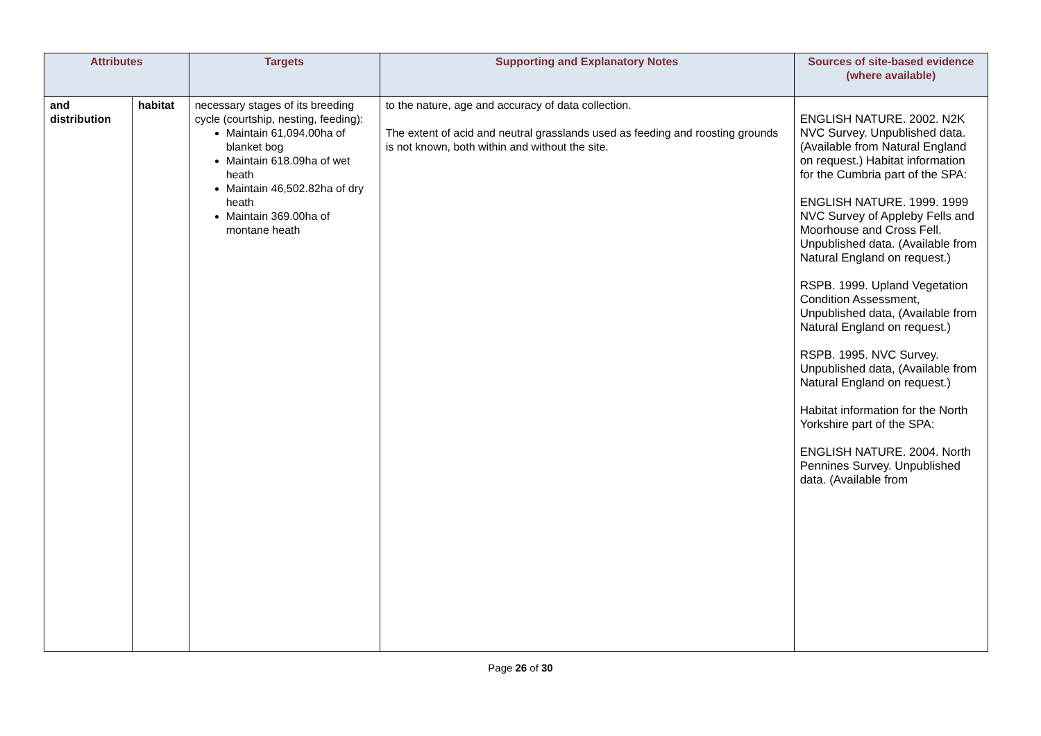| Attributes | | Targets | Supporting and Explanatory Notes | Sources of site-based evidence (where available) |
| --- | --- | --- | --- | --- |
| and distribution | habitat | necessary stages of its breeding cycle (courtship, nesting, feeding): Maintain 61,094.00ha of blanket bog Maintain 618.09ha of wet heath Maintain 46,502.82ha of dry heath Maintain 369.00ha of montane heath | to the nature, age and accuracy of data collection. The extent of acid and neutral grasslands used as feeding and roosting grounds is not known, both within and without the site. | ENGLISH NATURE. 2002. N2K NVC Survey. Unpublished data. (Available from Natural England on request.) Habitat information for the Cumbria part of the SPA: ENGLISH NATURE. 1999. 1999 NVC Survey of Appleby Fells and Moorhouse and Cross Fell. Unpublished data. (Available from Natural England on request.) RSPB. 1999. Upland Vegetation Condition Assessment, Unpublished data, (Available from Natural England on request.) RSPB. 1995. NVC Survey. Unpublished data, (Available from Natural England on request.) Habitat information for the North Yorkshire part of the SPA: ENGLISH NATURE. 2004. North Pennines Survey. Unpublished data. (Available from |
Page 26 of 30